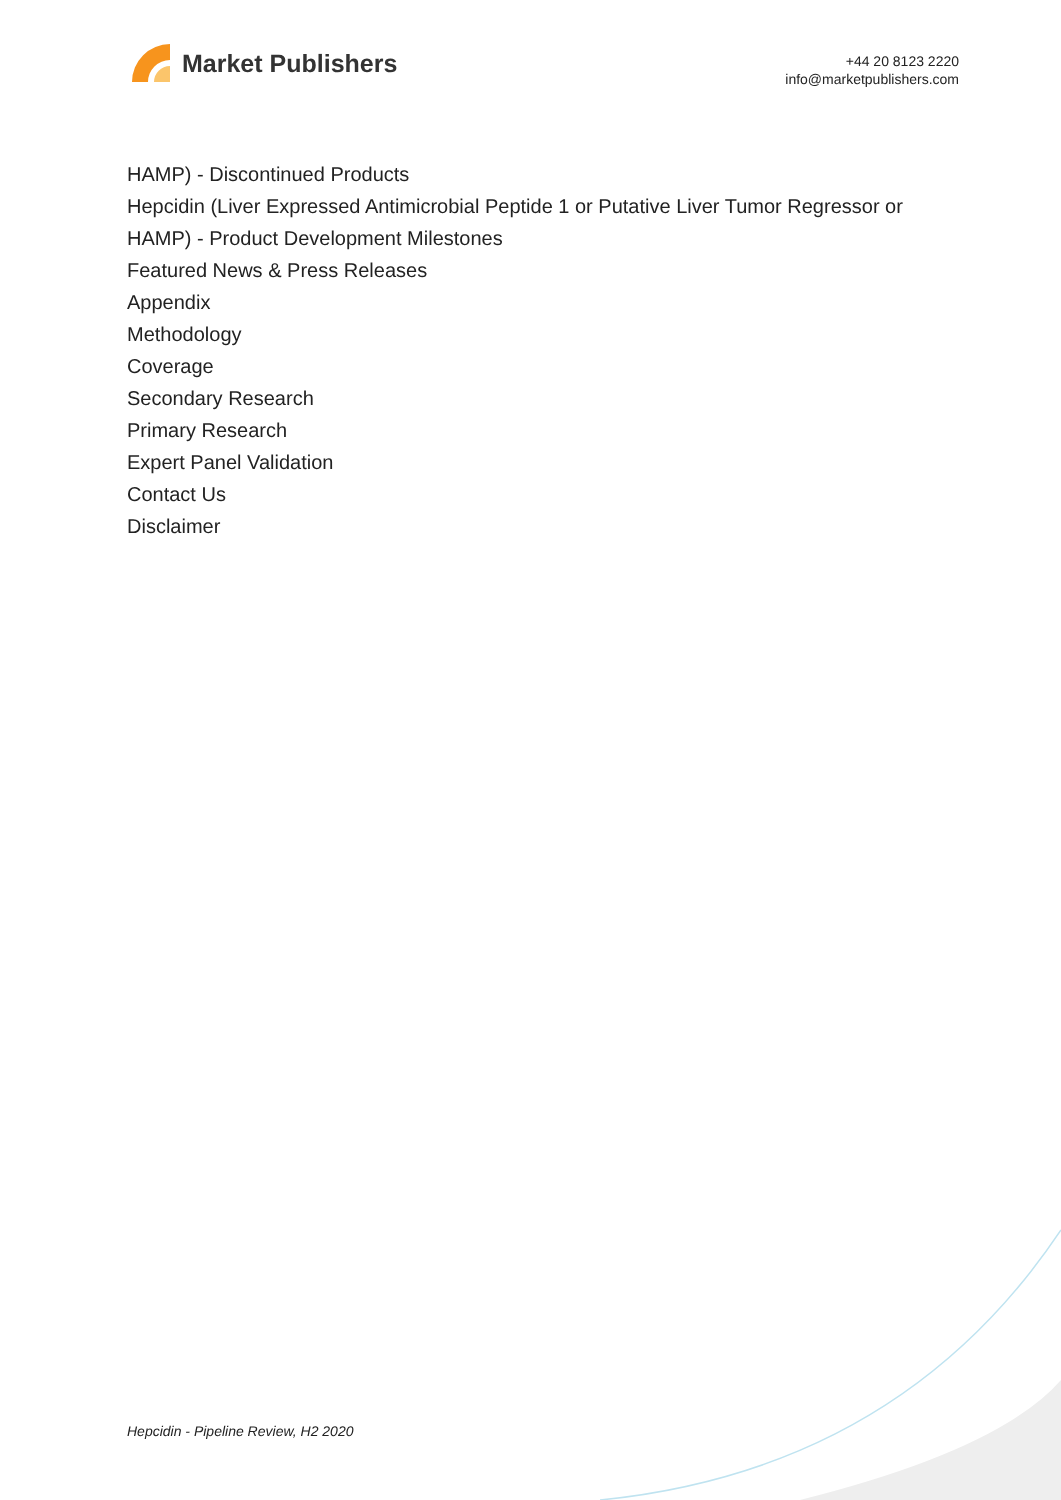Market Publishers
+44 20 8123 2220
info@marketpublishers.com
HAMP) - Discontinued Products
Hepcidin (Liver Expressed Antimicrobial Peptide 1 or Putative Liver Tumor Regressor or HAMP) - Product Development Milestones
Featured News & Press Releases
Appendix
Methodology
Coverage
Secondary Research
Primary Research
Expert Panel Validation
Contact Us
Disclaimer
Hepcidin - Pipeline Review, H2 2020